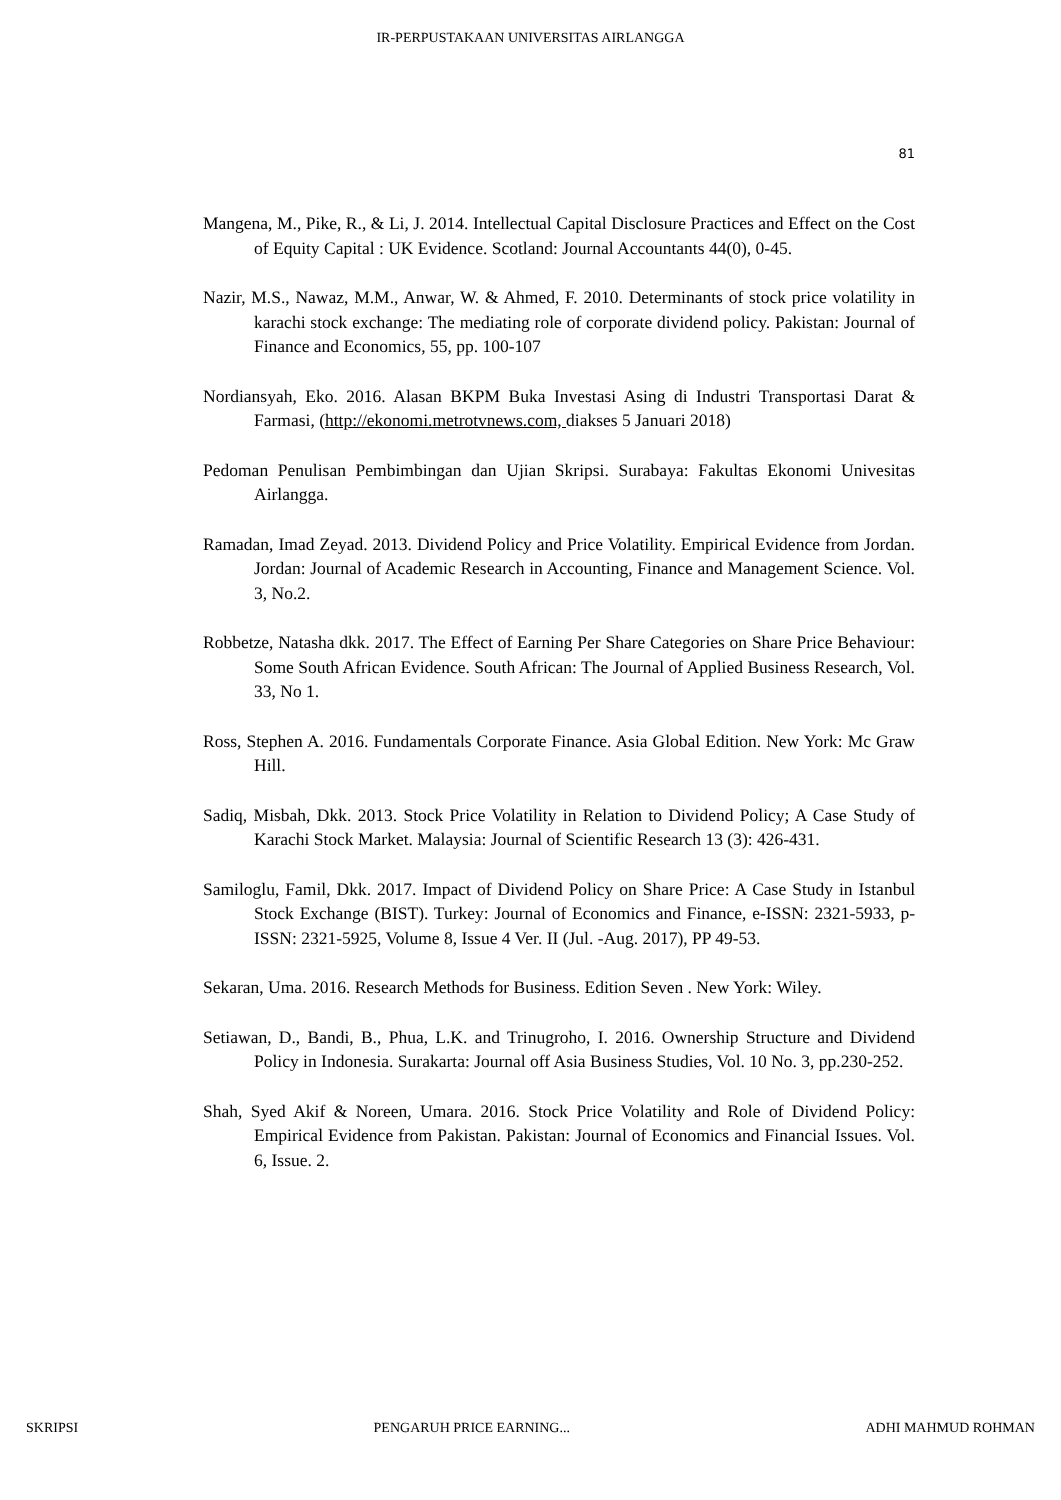IR-PERPUSTAKAAN UNIVERSITAS AIRLANGGA
81
Mangena, M., Pike, R., & Li, J. 2014. Intellectual Capital Disclosure Practices and Effect on the Cost of Equity Capital : UK Evidence. Scotland: Journal Accountants 44(0), 0-45.
Nazir, M.S., Nawaz, M.M., Anwar, W. & Ahmed, F. 2010. Determinants of stock price volatility in karachi stock exchange: The mediating role of corporate dividend policy. Pakistan: Journal of Finance and Economics, 55, pp. 100-107
Nordiansyah, Eko. 2016. Alasan BKPM Buka Investasi Asing di Industri Transportasi Darat & Farmasi, (http://ekonomi.metrotvnews.com, diakses 5 Januari 2018)
Pedoman Penulisan Pembimbingan dan Ujian Skripsi. Surabaya: Fakultas Ekonomi Univesitas Airlangga.
Ramadan, Imad Zeyad. 2013. Dividend Policy and Price Volatility. Empirical Evidence from Jordan. Jordan: Journal of Academic Research in Accounting, Finance and Management Science. Vol. 3, No.2.
Robbetze, Natasha dkk. 2017. The Effect of Earning Per Share Categories on Share Price Behaviour: Some South African Evidence. South African: The Journal of Applied Business Research, Vol. 33, No 1.
Ross, Stephen A. 2016. Fundamentals Corporate Finance. Asia Global Edition. New York: Mc Graw Hill.
Sadiq, Misbah, Dkk. 2013. Stock Price Volatility in Relation to Dividend Policy; A Case Study of Karachi Stock Market. Malaysia: Journal of Scientific Research 13 (3): 426-431.
Samiloglu, Famil, Dkk. 2017. Impact of Dividend Policy on Share Price: A Case Study in Istanbul Stock Exchange (BIST). Turkey: Journal of Economics and Finance, e-ISSN: 2321-5933, p-ISSN: 2321-5925, Volume 8, Issue 4 Ver. II (Jul. -Aug. 2017), PP 49-53.
Sekaran, Uma. 2016. Research Methods for Business. Edition Seven . New York: Wiley.
Setiawan, D., Bandi, B., Phua, L.K. and Trinugroho, I. 2016. Ownership Structure and Dividend Policy in Indonesia. Surakarta: Journal off Asia Business Studies, Vol. 10 No. 3, pp.230-252.
Shah, Syed Akif & Noreen, Umara. 2016. Stock Price Volatility and Role of Dividend Policy: Empirical Evidence from Pakistan. Pakistan: Journal of Economics and Financial Issues. Vol. 6, Issue. 2.
SKRIPSI PENGARUH PRICE EARNING... ADHI MAHMUD ROHMAN